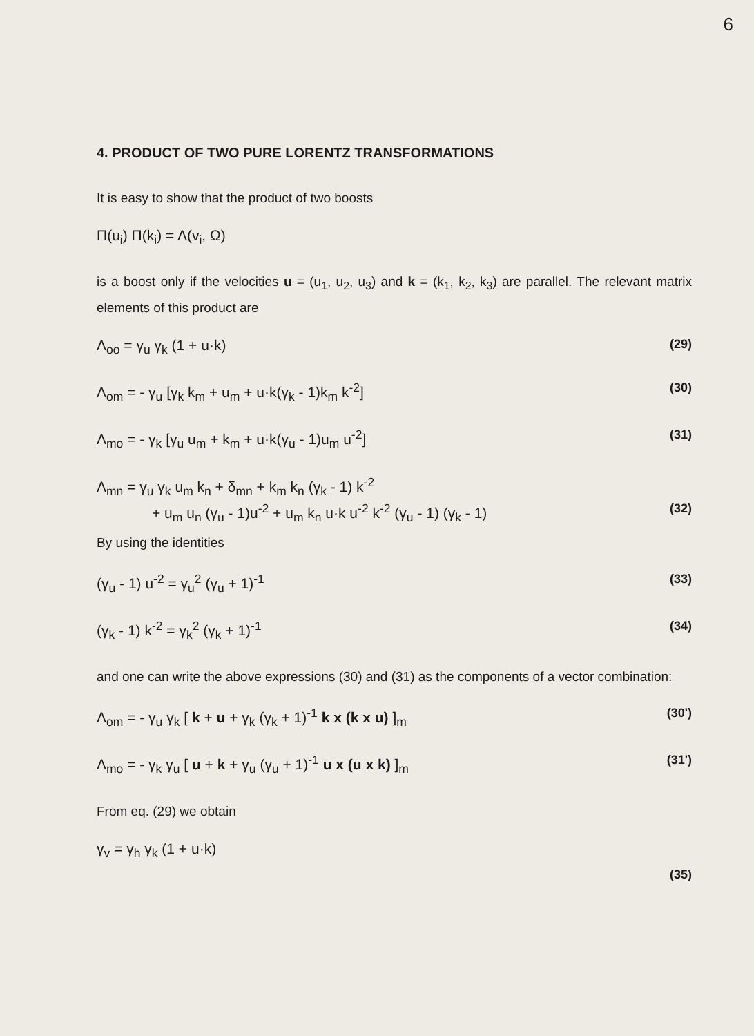6
4. PRODUCT OF TWO PURE LORENTZ TRANSFORMATIONS
It is easy to show that the product of two boosts
Π(u<sub>i</sub>) Π(k<sub>i</sub>) = Λ(v<sub>i</sub>, Ω)
is a boost only if the velocities u = (u<sub>1</sub>, u<sub>2</sub>, u<sub>3</sub>) and k = (k<sub>1</sub>, k<sub>2</sub>, k<sub>3</sub>) are parallel. The relevant matrix elements of this product are
Λ<sub>oo</sub> = γ<sub>u</sub> γ<sub>k</sub> (1 + u·k) (29)
Λ<sub>om</sub> = - γ<sub>u</sub> [γ<sub>k</sub> k<sub>m</sub> + u<sub>m</sub> + u·k(γ<sub>k</sub> - 1)k<sub>m</sub> k<sup>-2</sup>] (30)
Λ<sub>mo</sub> = - γ<sub>k</sub> [γ<sub>u</sub> u<sub>m</sub> + k<sub>m</sub> + u·k(γ<sub>u</sub> - 1)u<sub>m</sub> u<sup>-2</sup>] (31)
Λ<sub>mn</sub> = γ<sub>u</sub> γ<sub>k</sub> u<sub>m</sub> k<sub>n</sub> + δ<sub>mn</sub> + k<sub>m</sub> k<sub>n</sub> (γ<sub>k</sub> - 1) k<sup>-2</sup>
+ u<sub>m</sub> u<sub>n</sub> (γ<sub>u</sub> - 1)u<sup>-2</sup> + u<sub>m</sub> k<sub>n</sub> u·k u<sup>-2</sup> k<sup>-2</sup> (γ<sub>u</sub> - 1) (γ<sub>k</sub> - 1) (32)
By using the identities
(γ<sub>u</sub> - 1) u<sup>-2</sup> = γ<sub>u</sub><sup>2</sup> (γ<sub>u</sub> + 1)<sup>-1</sup> (33)
(γ<sub>k</sub> - 1) k<sup>-2</sup> = γ<sub>k</sub><sup>2</sup> (γ<sub>k</sub> + 1)<sup>-1</sup> (34)
and one can write the above expressions (30) and (31) as the components of a vector combination:
Λ<sub>om</sub> = - γ<sub>u</sub> γ<sub>k</sub> [ k + u + γ<sub>k</sub> (γ<sub>k</sub> + 1)<sup>-1</sup> k x (k x u) ]<sub>m</sub> (30')
Λ<sub>mo</sub> = - γ<sub>k</sub> γ<sub>u</sub> [ u + k + γ<sub>u</sub> (γ<sub>u</sub> + 1)<sup>-1</sup> u x (u x k) ]<sub>m</sub> (31')
From eq. (29) we obtain
γ<sub>v</sub> = γ<sub>h</sub> γ<sub>k</sub> (1 + u·k)
(35)